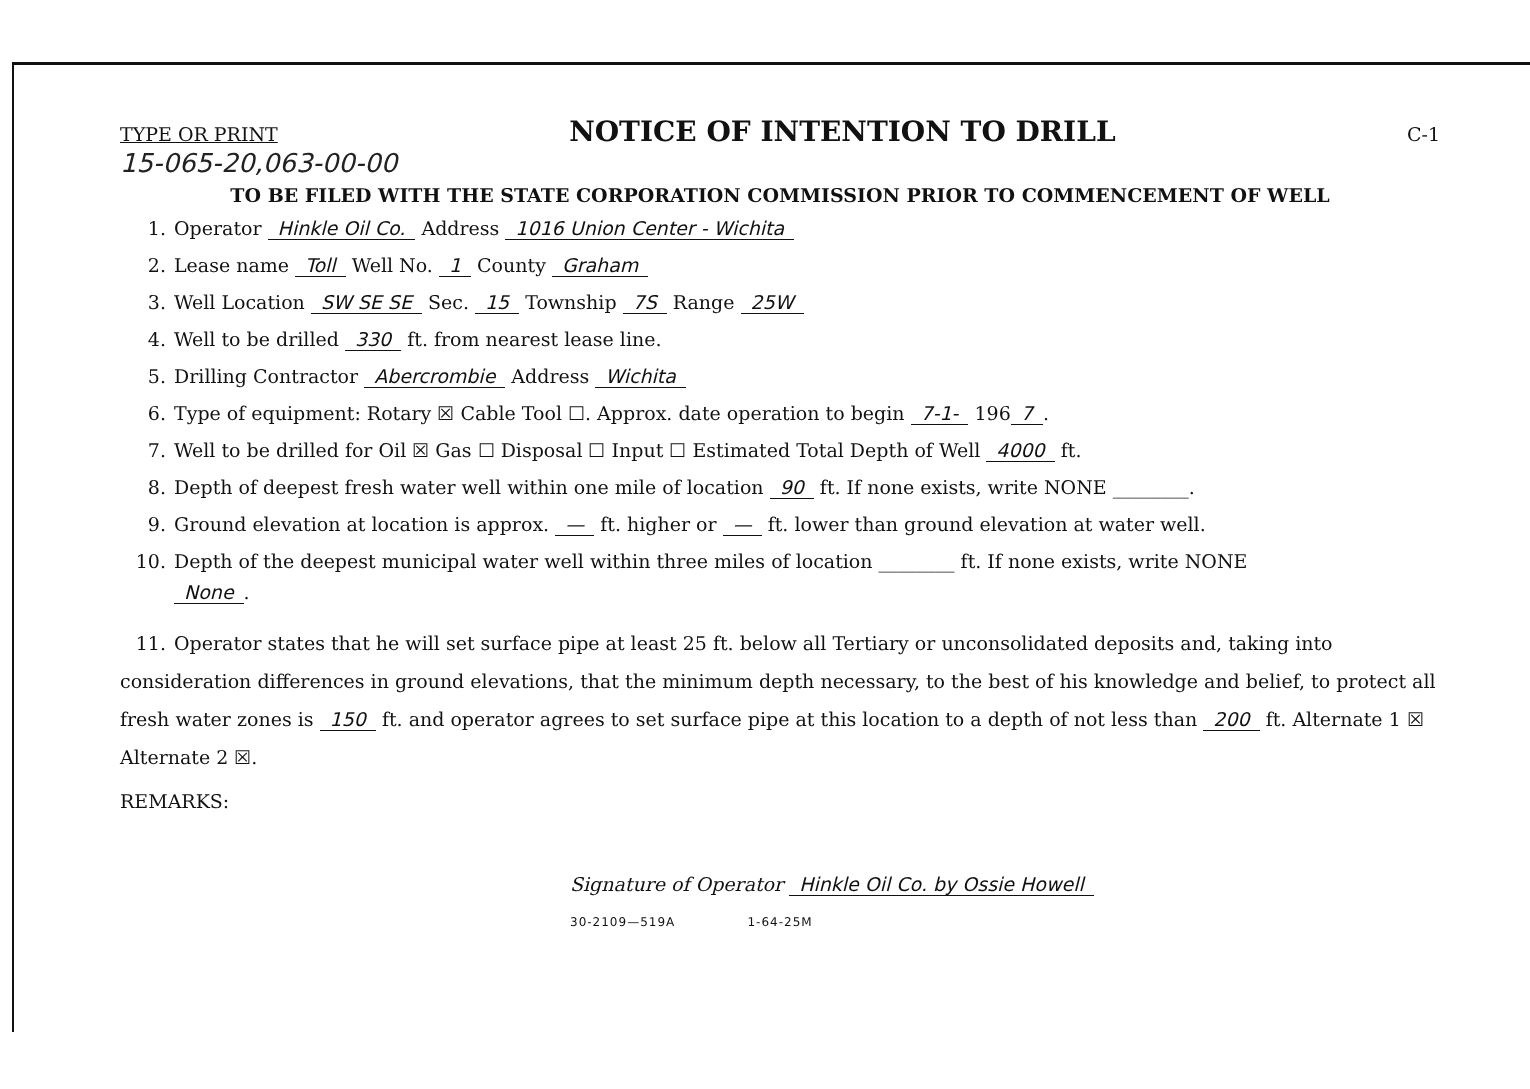TYPE OR PRINT NOTICE OF INTENTION TO DRILL C-1
15-065-20,063-00-00
TO BE FILED WITH THE STATE CORPORATION COMMISSION PRIOR TO COMMENCEMENT OF WELL
1. Operator Hinkle Oil Co. Address 1016 Union Center - Wichita
2. Lease name Toll Well No. 1 County Graham
3. Well Location SW SE SE Sec. 15 Township 7S Range 25W
4. Well to be drilled 330 ft. from nearest lease line.
5. Drilling Contractor Abercrombie Address Wichita
6. Type of equipment: Rotary ☒ Cable Tool ☐. Approx. date operation to begin 7-1- 196 7.
7. Well to be drilled for Oil ☒ Gas ☐ Disposal ☐ Input ☐ Estimated Total Depth of Well 4000 ft.
8. Depth of deepest fresh water well within one mile of location 90 ft. If none exists, write NONE ________.
9. Ground elevation at location is approx. — ft. higher or — ft. lower than ground elevation at water well.
10. Depth of the deepest municipal water well within three miles of location ________ ft. If none exists, write NONE
None.
11. Operator states that he will set surface pipe at least 25 ft. below all Tertiary or unconsolidated deposits and, taking into consideration differences in ground elevations, that the minimum depth necessary, to the best of his knowledge and belief, to protect all fresh water zones is 150 ft. and operator agrees to set surface pipe at this location to a depth of not less than 200 ft. Alternate 1 ☒ Alternate 2 ☒.
REMARKS:
Signature of Operator Hinkle Oil Co. by Ossie Howell
30-2109—519A 1-64-25M